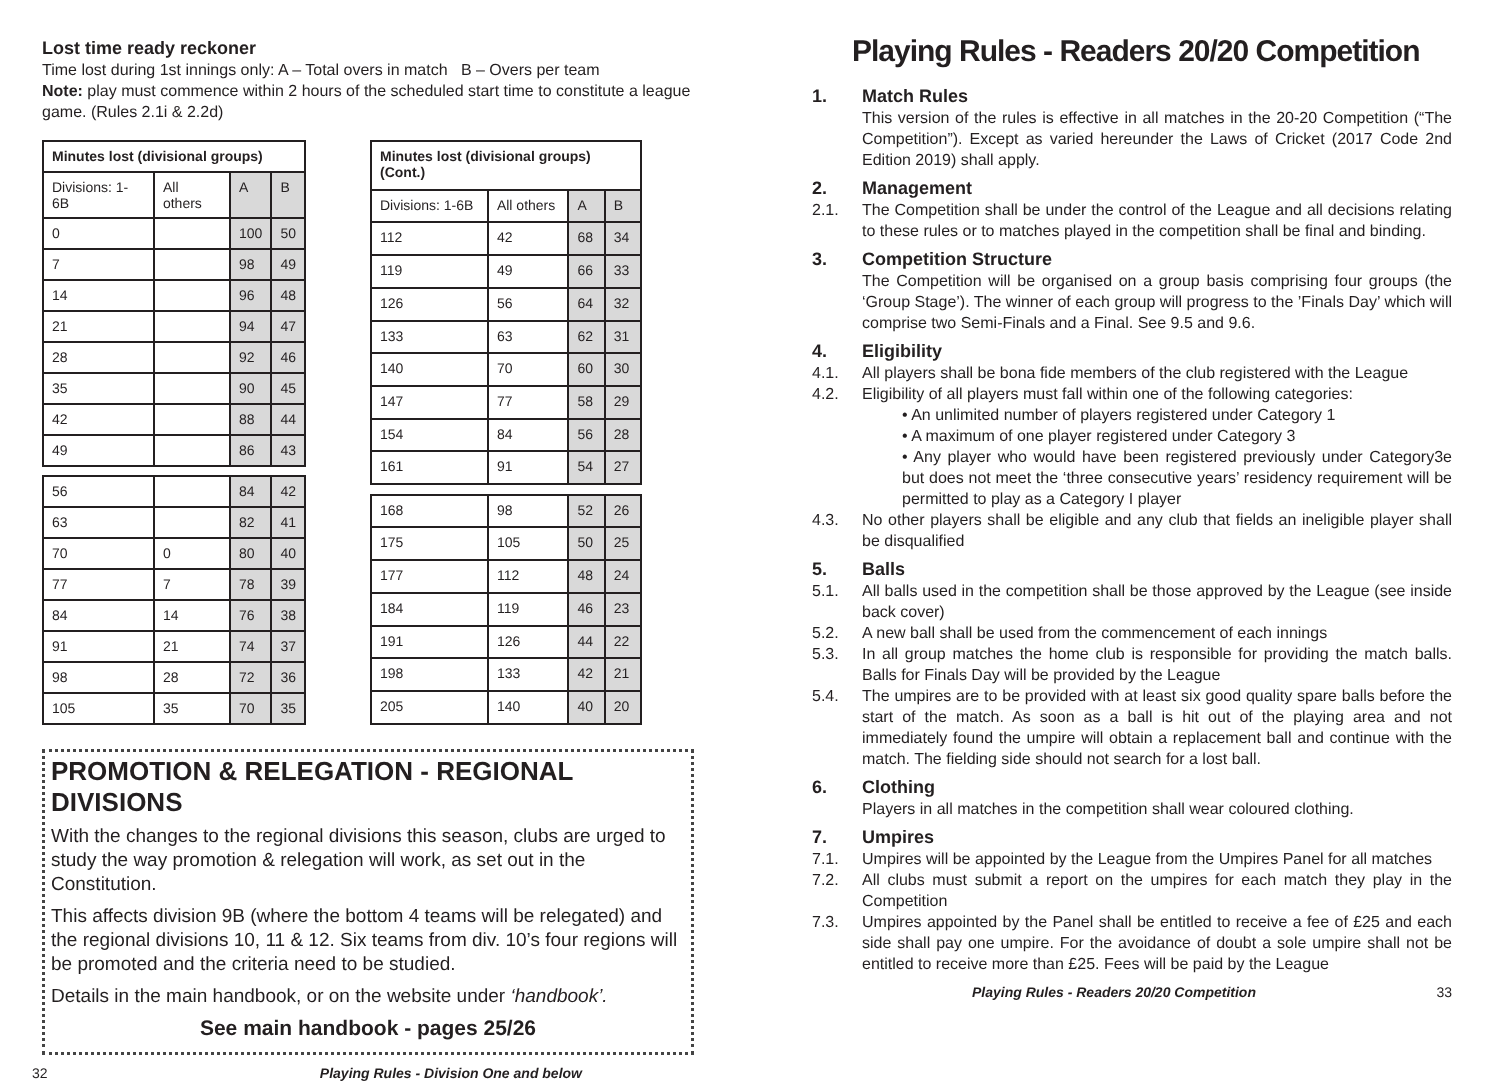Lost time ready reckoner
Time lost during 1st innings only: A – Total overs in match B – Overs per team
Note: play must commence within 2 hours of the scheduled start time to constitute a league game. (Rules 2.1i & 2.2d)
| Minutes lost (divisional groups) | | | |
| --- | --- | --- | --- |
| Divisions: 1-6B | All others | A | B |
| 0 | | 100 | 50 |
| 7 | | 98 | 49 |
| 14 | | 96 | 48 |
| 21 | | 94 | 47 |
| 28 | | 92 | 46 |
| 35 | | 90 | 45 |
| 42 | | 88 | 44 |
| 49 | | 86 | 43 |
| 56 | | 84 | 42 |
| 63 | | 82 | 41 |
| 70 | 0 | 80 | 40 |
| 77 | 7 | 78 | 39 |
| 84 | 14 | 76 | 38 |
| 91 | 21 | 74 | 37 |
| 98 | 28 | 72 | 36 |
| 105 | 35 | 70 | 35 |
| Minutes lost (divisional groups) (Cont.) | | | |
| --- | --- | --- | --- |
| Divisions: 1-6B | All others | A | B |
| 112 | 42 | 68 | 34 |
| 119 | 49 | 66 | 33 |
| 126 | 56 | 64 | 32 |
| 133 | 63 | 62 | 31 |
| 140 | 70 | 60 | 30 |
| 147 | 77 | 58 | 29 |
| 154 | 84 | 56 | 28 |
| 161 | 91 | 54 | 27 |
| 168 | 98 | 52 | 26 |
| 175 | 105 | 50 | 25 |
| 177 | 112 | 48 | 24 |
| 184 | 119 | 46 | 23 |
| 191 | 126 | 44 | 22 |
| 198 | 133 | 42 | 21 |
| 205 | 140 | 40 | 20 |
PROMOTION & RELEGATION - REGIONAL DIVISIONS
With the changes to the regional divisions this season, clubs are urged to study the way promotion & relegation will work, as set out in the Constitution.
This affects division 9B (where the bottom 4 teams will be relegated) and the regional divisions 10, 11 & 12. Six teams from div. 10’s four regions will be promoted and the criteria need to be studied.
Details in the main handbook, or on the website under ‘handbook’.
See main handbook - pages 25/26
32 Playing Rules - Division One and below
Playing Rules - Readers 20/20 Competition
1. Match Rules
This version of the rules is effective in all matches in the 20-20 Competition (“The Competition”). Except as varied hereunder the Laws of Cricket (2017 Code 2nd Edition 2019) shall apply.
2. Management
2.1. The Competition shall be under the control of the League and all decisions relating to these rules or to matches played in the competition shall be final and binding.
3. Competition Structure
The Competition will be organised on a group basis comprising four groups (the ‘Group Stage’). The winner of each group will progress to the ’Finals Day’ which will comprise two Semi-Finals and a Final. See 9.5 and 9.6.
4. Eligibility
4.1. All players shall be bona fide members of the club registered with the League
4.2. Eligibility of all players must fall within one of the following categories:
• An unlimited number of players registered under Category 1
• A maximum of one player registered under Category 3
• Any player who would have been registered previously under Category3e but does not meet the ‘three consecutive years’ residency requirement will be permitted to play as a Category I player
4.3. No other players shall be eligible and any club that fields an ineligible player shall be disqualified
5. Balls
5.1. All balls used in the competition shall be those approved by the League (see inside back cover)
5.2. A new ball shall be used from the commencement of each innings
5.3. In all group matches the home club is responsible for providing the match balls. Balls for Finals Day will be provided by the League
5.4. The umpires are to be provided with at least six good quality spare balls before the start of the match. As soon as a ball is hit out of the playing area and not immediately found the umpire will obtain a replacement ball and continue with the match. The fielding side should not search for a lost ball.
6. Clothing
Players in all matches in the competition shall wear coloured clothing.
7. Umpires
7.1. Umpires will be appointed by the League from the Umpires Panel for all matches
7.2. All clubs must submit a report on the umpires for each match they play in the Competition
7.3. Umpires appointed by the Panel shall be entitled to receive a fee of £25 and each side shall pay one umpire. For the avoidance of doubt a sole umpire shall not be entitled to receive more than £25. Fees will be paid by the League
Playing Rules - Readers 20/20 Competition 33